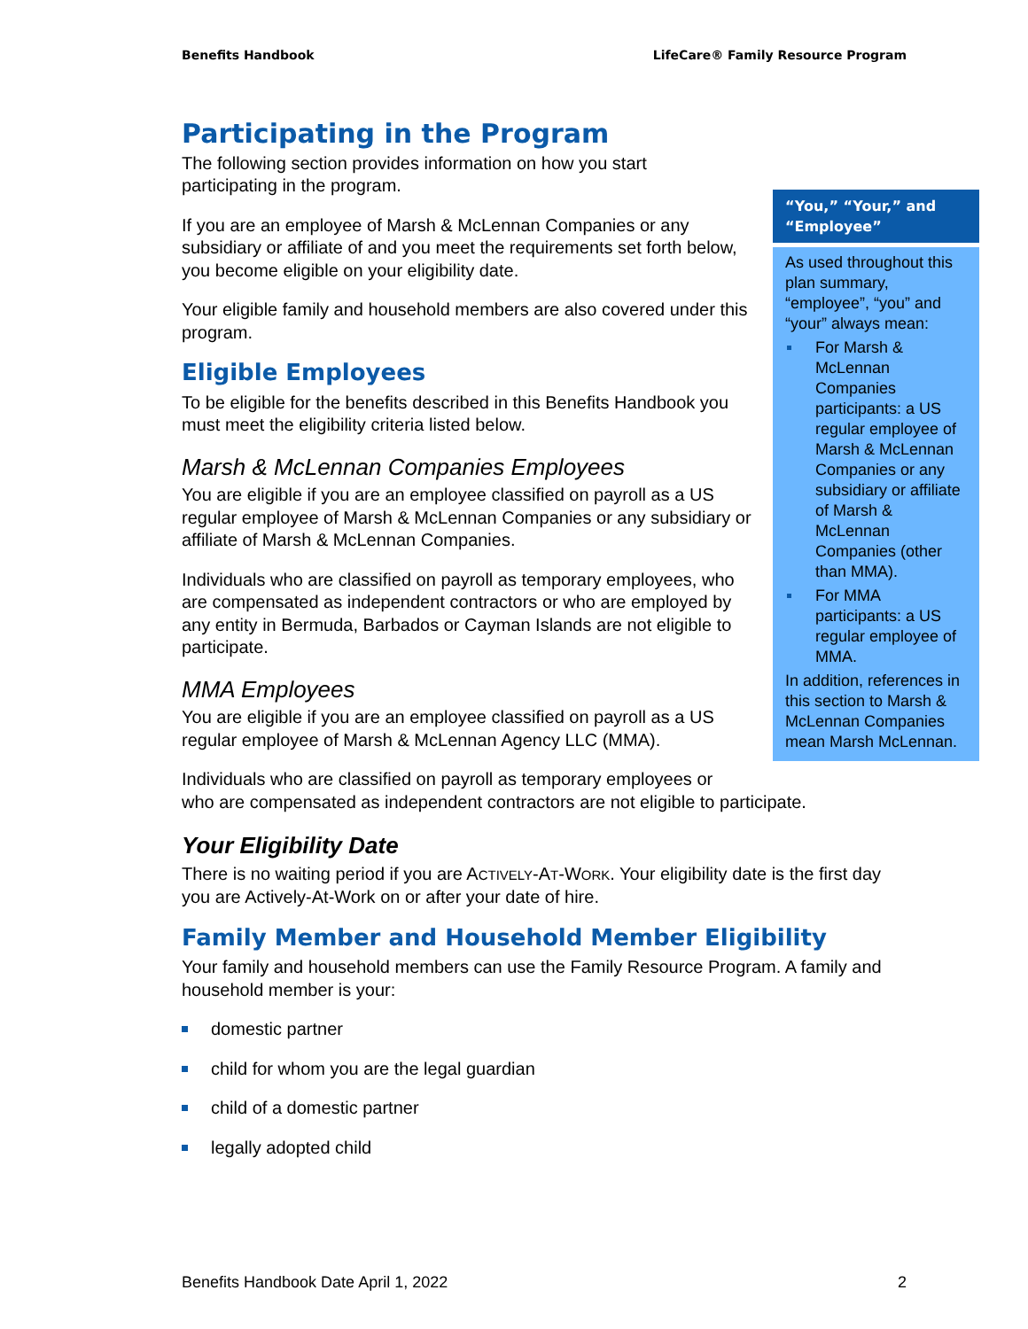Benefits Handbook LifeCare® Family Resource Program
Participating in the Program
The following section provides information on how you start participating in the program.
If you are an employee of Marsh & McLennan Companies or any subsidiary or affiliate of and you meet the requirements set forth below, you become eligible on your eligibility date.
Your eligible family and household members are also covered under this program.
Eligible Employees
To be eligible for the benefits described in this Benefits Handbook you must meet the eligibility criteria listed below.
Marsh & McLennan Companies Employees
You are eligible if you are an employee classified on payroll as a US regular employee of Marsh & McLennan Companies or any subsidiary or affiliate of Marsh & McLennan Companies.
Individuals who are classified on payroll as temporary employees, who are compensated as independent contractors or who are employed by any entity in Bermuda, Barbados or Cayman Islands are not eligible to participate.
MMA Employees
You are eligible if you are an employee classified on payroll as a US regular employee of Marsh & McLennan Agency LLC (MMA).
Individuals who are classified on payroll as temporary employees or
who are compensated as independent contractors are not eligible to participate.
Your Eligibility Date
There is no waiting period if you are ACTIVELY-AT-WORK. Your eligibility date is the first day you are Actively-At-Work on or after your date of hire.
Family Member and Household Member Eligibility
Your family and household members can use the Family Resource Program. A family and household member is your:
domestic partner
child for whom you are the legal guardian
child of a domestic partner
legally adopted child
“You,” “Your,” and “Employee”
As used throughout this plan summary, “employee”, “you” and “your” always mean:
For Marsh & McLennan Companies participants: a US regular employee of Marsh & McLennan Companies or any subsidiary or affiliate of Marsh & McLennan Companies (other than MMA).
For MMA participants: a US regular employee of MMA.
In addition, references in this section to Marsh & McLennan Companies mean Marsh McLennan.
Benefits Handbook Date April 1, 2022 2